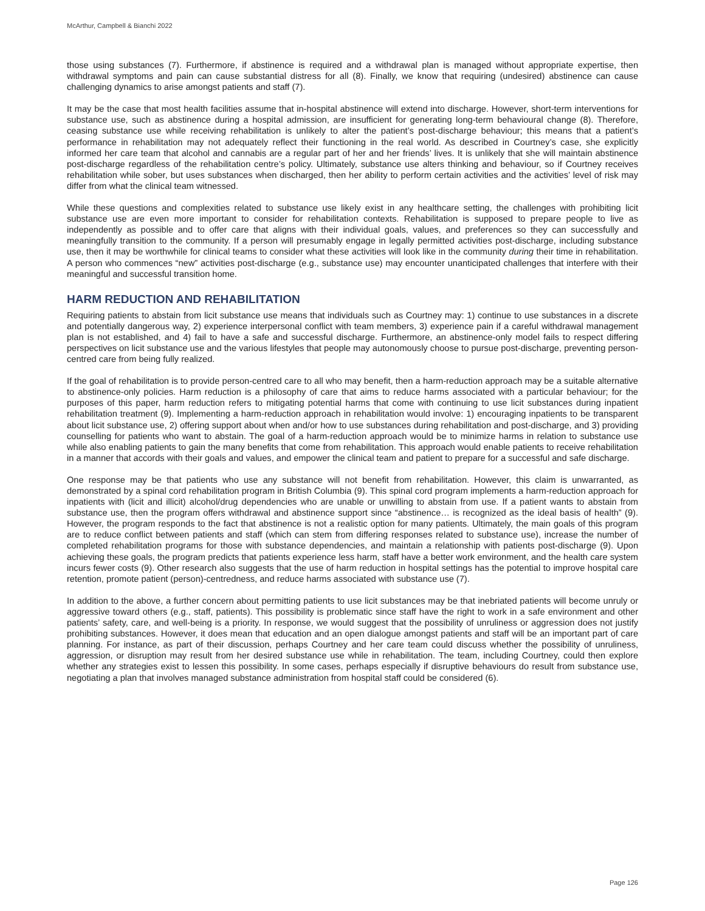McArthur, Campbell & Bianchi 2022
those using substances (7). Furthermore, if abstinence is required and a withdrawal plan is managed without appropriate expertise, then withdrawal symptoms and pain can cause substantial distress for all (8). Finally, we know that requiring (undesired) abstinence can cause challenging dynamics to arise amongst patients and staff (7).
It may be the case that most health facilities assume that in-hospital abstinence will extend into discharge. However, short-term interventions for substance use, such as abstinence during a hospital admission, are insufficient for generating long-term behavioural change (8). Therefore, ceasing substance use while receiving rehabilitation is unlikely to alter the patient’s post-discharge behaviour; this means that a patient’s performance in rehabilitation may not adequately reflect their functioning in the real world. As described in Courtney’s case, she explicitly informed her care team that alcohol and cannabis are a regular part of her and her friends’ lives. It is unlikely that she will maintain abstinence post-discharge regardless of the rehabilitation centre’s policy. Ultimately, substance use alters thinking and behaviour, so if Courtney receives rehabilitation while sober, but uses substances when discharged, then her ability to perform certain activities and the activities’ level of risk may differ from what the clinical team witnessed.
While these questions and complexities related to substance use likely exist in any healthcare setting, the challenges with prohibiting licit substance use are even more important to consider for rehabilitation contexts. Rehabilitation is supposed to prepare people to live as independently as possible and to offer care that aligns with their individual goals, values, and preferences so they can successfully and meaningfully transition to the community. If a person will presumably engage in legally permitted activities post-discharge, including substance use, then it may be worthwhile for clinical teams to consider what these activities will look like in the community during their time in rehabilitation. A person who commences “new” activities post-discharge (e.g., substance use) may encounter unanticipated challenges that interfere with their meaningful and successful transition home.
HARM REDUCTION AND REHABILITATION
Requiring patients to abstain from licit substance use means that individuals such as Courtney may: 1) continue to use substances in a discrete and potentially dangerous way, 2) experience interpersonal conflict with team members, 3) experience pain if a careful withdrawal management plan is not established, and 4) fail to have a safe and successful discharge. Furthermore, an abstinence-only model fails to respect differing perspectives on licit substance use and the various lifestyles that people may autonomously choose to pursue post-discharge, preventing person-centred care from being fully realized.
If the goal of rehabilitation is to provide person-centred care to all who may benefit, then a harm-reduction approach may be a suitable alternative to abstinence-only policies. Harm reduction is a philosophy of care that aims to reduce harms associated with a particular behaviour; for the purposes of this paper, harm reduction refers to mitigating potential harms that come with continuing to use licit substances during inpatient rehabilitation treatment (9). Implementing a harm-reduction approach in rehabilitation would involve: 1) encouraging inpatients to be transparent about licit substance use, 2) offering support about when and/or how to use substances during rehabilitation and post-discharge, and 3) providing counselling for patients who want to abstain. The goal of a harm-reduction approach would be to minimize harms in relation to substance use while also enabling patients to gain the many benefits that come from rehabilitation. This approach would enable patients to receive rehabilitation in a manner that accords with their goals and values, and empower the clinical team and patient to prepare for a successful and safe discharge.
One response may be that patients who use any substance will not benefit from rehabilitation. However, this claim is unwarranted, as demonstrated by a spinal cord rehabilitation program in British Columbia (9). This spinal cord program implements a harm-reduction approach for inpatients with (licit and illicit) alcohol/drug dependencies who are unable or unwilling to abstain from use. If a patient wants to abstain from substance use, then the program offers withdrawal and abstinence support since “abstinence… is recognized as the ideal basis of health” (9). However, the program responds to the fact that abstinence is not a realistic option for many patients. Ultimately, the main goals of this program are to reduce conflict between patients and staff (which can stem from differing responses related to substance use), increase the number of completed rehabilitation programs for those with substance dependencies, and maintain a relationship with patients post-discharge (9). Upon achieving these goals, the program predicts that patients experience less harm, staff have a better work environment, and the health care system incurs fewer costs (9). Other research also suggests that the use of harm reduction in hospital settings has the potential to improve hospital care retention, promote patient (person)-centredness, and reduce harms associated with substance use (7).
In addition to the above, a further concern about permitting patients to use licit substances may be that inebriated patients will become unruly or aggressive toward others (e.g., staff, patients). This possibility is problematic since staff have the right to work in a safe environment and other patients’ safety, care, and well-being is a priority. In response, we would suggest that the possibility of unruliness or aggression does not justify prohibiting substances. However, it does mean that education and an open dialogue amongst patients and staff will be an important part of care planning. For instance, as part of their discussion, perhaps Courtney and her care team could discuss whether the possibility of unruliness, aggression, or disruption may result from her desired substance use while in rehabilitation. The team, including Courtney, could then explore whether any strategies exist to lessen this possibility. In some cases, perhaps especially if disruptive behaviours do result from substance use, negotiating a plan that involves managed substance administration from hospital staff could be considered (6).
Page 126